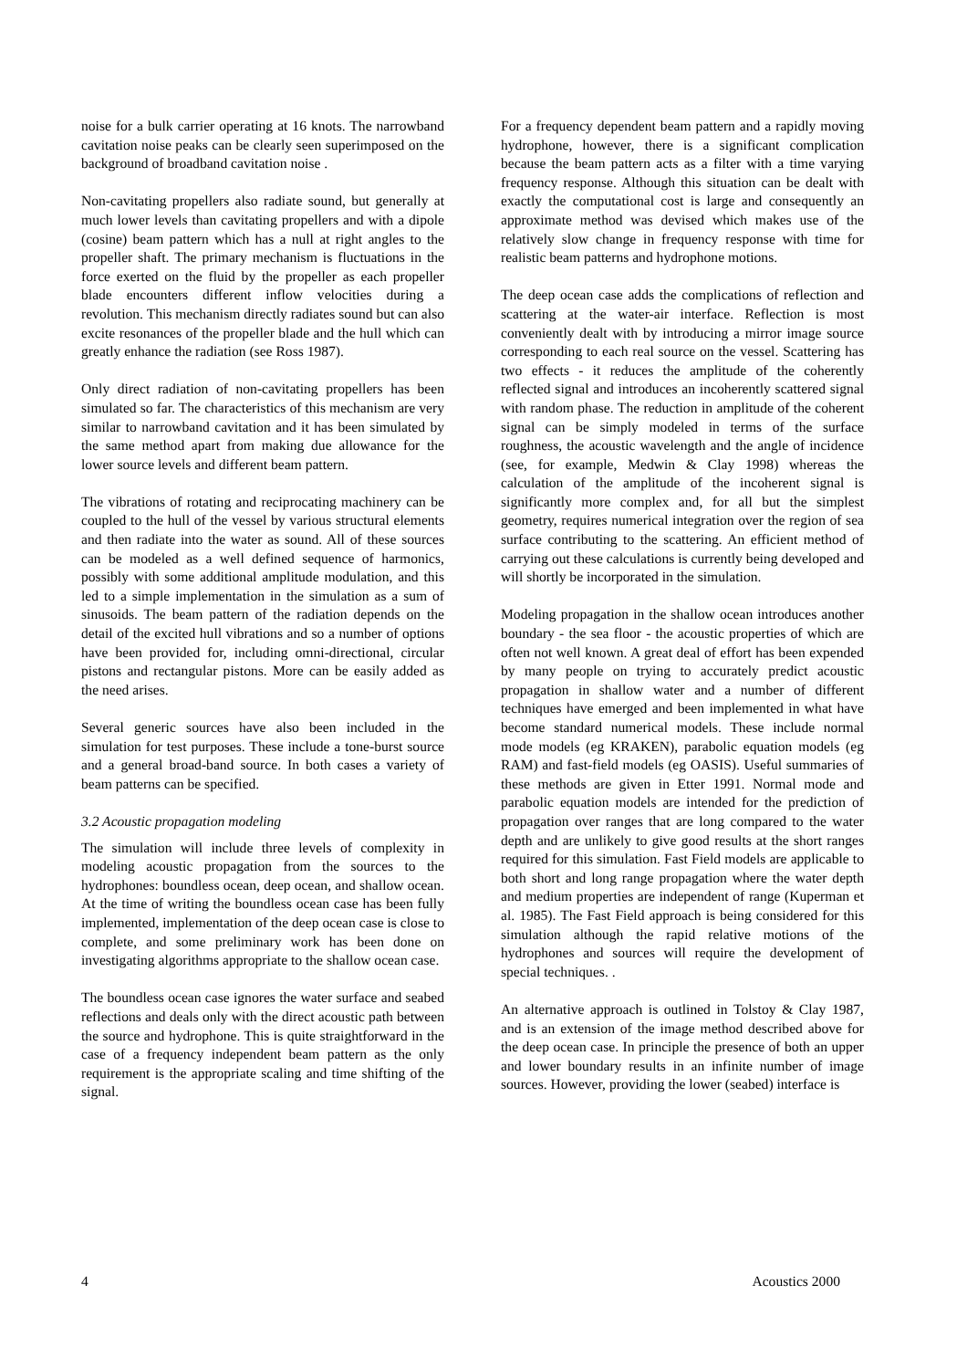noise for a bulk carrier operating at 16 knots. The narrowband cavitation noise peaks can be clearly seen superimposed on the background of broadband cavitation noise .
Non-cavitating propellers also radiate sound, but generally at much lower levels than cavitating propellers and with a dipole (cosine) beam pattern which has a null at right angles to the propeller shaft. The primary mechanism is fluctuations in the force exerted on the fluid by the propeller as each propeller blade encounters different inflow velocities during a revolution. This mechanism directly radiates sound but can also excite resonances of the propeller blade and the hull which can greatly enhance the radiation (see Ross 1987).
Only direct radiation of non-cavitating propellers has been simulated so far. The characteristics of this mechanism are very similar to narrowband cavitation and it has been simulated by the same method apart from making due allowance for the lower source levels and different beam pattern.
The vibrations of rotating and reciprocating machinery can be coupled to the hull of the vessel by various structural elements and then radiate into the water as sound. All of these sources can be modeled as a well defined sequence of harmonics, possibly with some additional amplitude modulation, and this led to a simple implementation in the simulation as a sum of sinusoids. The beam pattern of the radiation depends on the detail of the excited hull vibrations and so a number of options have been provided for, including omni-directional, circular pistons and rectangular pistons. More can be easily added as the need arises.
Several generic sources have also been included in the simulation for test purposes. These include a tone-burst source and a general broad-band source. In both cases a variety of beam patterns can be specified.
3.2 Acoustic propagation modeling
The simulation will include three levels of complexity in modeling acoustic propagation from the sources to the hydrophones: boundless ocean, deep ocean, and shallow ocean. At the time of writing the boundless ocean case has been fully implemented, implementation of the deep ocean case is close to complete, and some preliminary work has been done on investigating algorithms appropriate to the shallow ocean case.
The boundless ocean case ignores the water surface and seabed reflections and deals only with the direct acoustic path between the source and hydrophone. This is quite straightforward in the case of a frequency independent beam pattern as the only requirement is the appropriate scaling and time shifting of the signal.
For a frequency dependent beam pattern and a rapidly moving hydrophone, however, there is a significant complication because the beam pattern acts as a filter with a time varying frequency response. Although this situation can be dealt with exactly the computational cost is large and consequently an approximate method was devised which makes use of the relatively slow change in frequency response with time for realistic beam patterns and hydrophone motions.
The deep ocean case adds the complications of reflection and scattering at the water-air interface. Reflection is most conveniently dealt with by introducing a mirror image source corresponding to each real source on the vessel. Scattering has two effects - it reduces the amplitude of the coherently reflected signal and introduces an incoherently scattered signal with random phase. The reduction in amplitude of the coherent signal can be simply modeled in terms of the surface roughness, the acoustic wavelength and the angle of incidence (see, for example, Medwin & Clay 1998) whereas the calculation of the amplitude of the incoherent signal is significantly more complex and, for all but the simplest geometry, requires numerical integration over the region of sea surface contributing to the scattering. An efficient method of carrying out these calculations is currently being developed and will shortly be incorporated in the simulation.
Modeling propagation in the shallow ocean introduces another boundary - the sea floor - the acoustic properties of which are often not well known. A great deal of effort has been expended by many people on trying to accurately predict acoustic propagation in shallow water and a number of different techniques have emerged and been implemented in what have become standard numerical models. These include normal mode models (eg KRAKEN), parabolic equation models (eg RAM) and fast-field models (eg OASIS). Useful summaries of these methods are given in Etter 1991. Normal mode and parabolic equation models are intended for the prediction of propagation over ranges that are long compared to the water depth and are unlikely to give good results at the short ranges required for this simulation. Fast Field models are applicable to both short and long range propagation where the water depth and medium properties are independent of range (Kuperman et al. 1985). The Fast Field approach is being considered for this simulation although the rapid relative motions of the hydrophones and sources will require the development of special techniques. .
An alternative approach is outlined in Tolstoy & Clay 1987, and is an extension of the image method described above for the deep ocean case. In principle the presence of both an upper and lower boundary results in an infinite number of image sources. However, providing the lower (seabed) interface is
4 Acoustics 2000